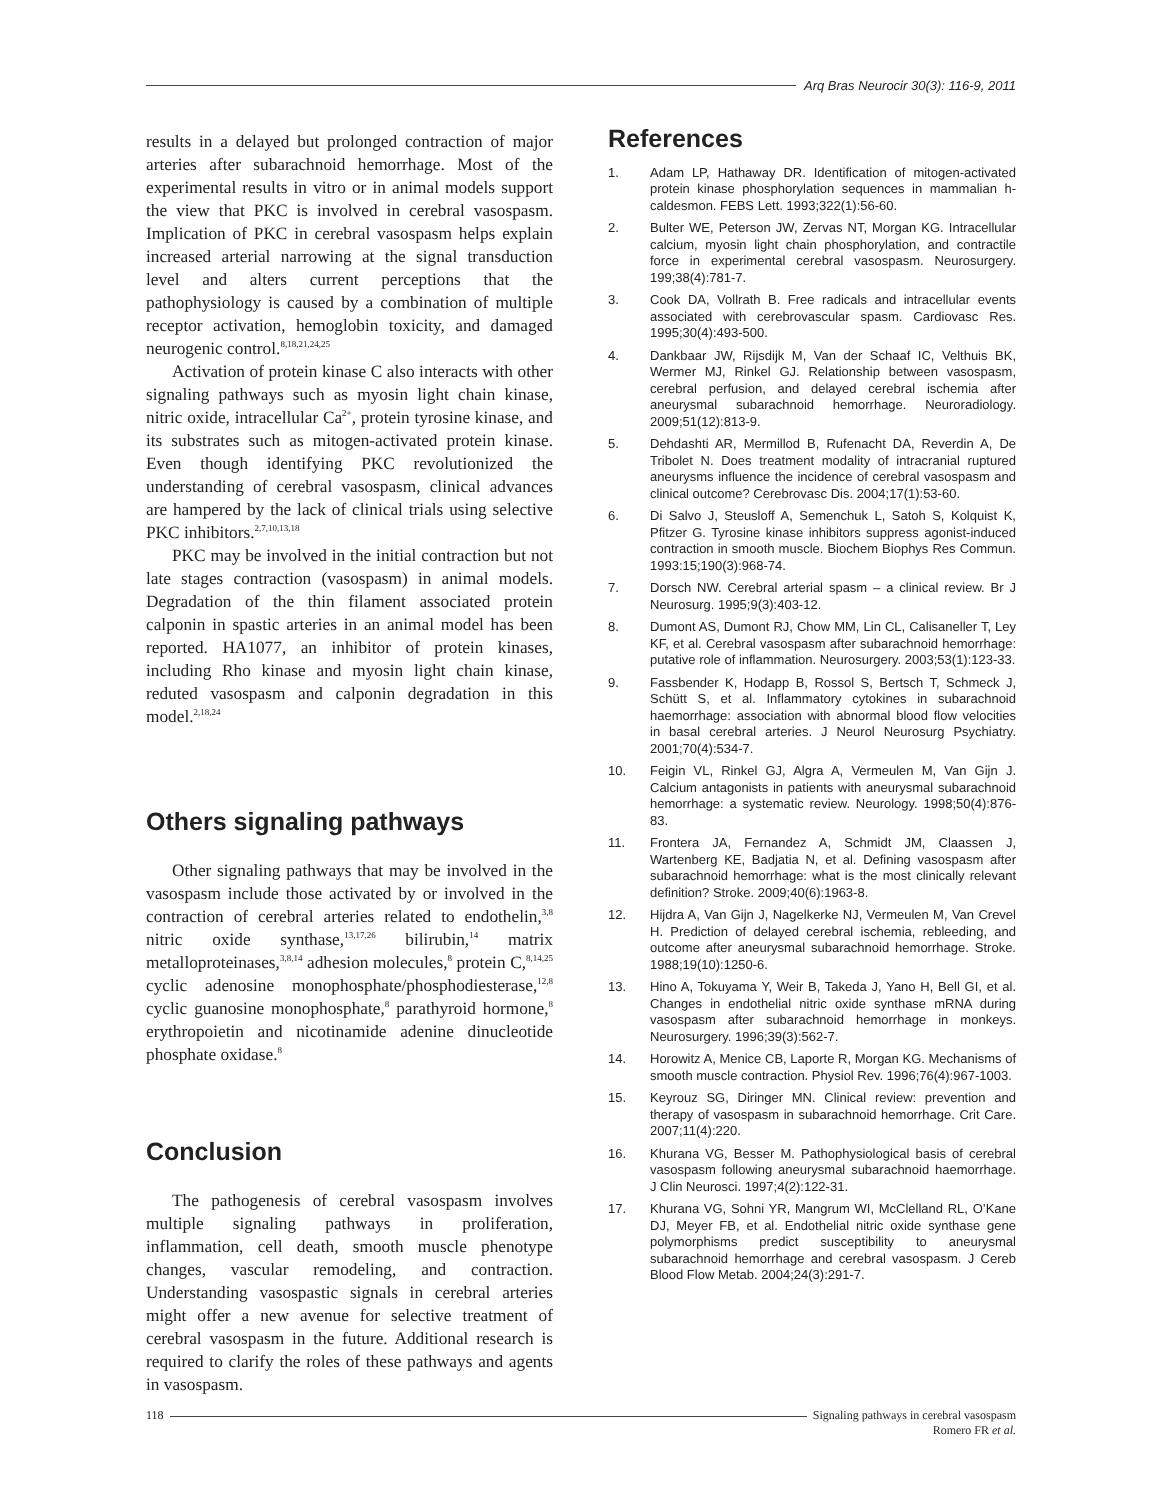Arq Bras Neurocir 30(3): 116-9, 2011
results in a delayed but prolonged contraction of major arteries after subarachnoid hemorrhage. Most of the experimental results in vitro or in animal models support the view that PKC is involved in cerebral vasospasm. Implication of PKC in cerebral vasospasm helps explain increased arterial narrowing at the signal transduction level and alters current perceptions that the pathophysiology is caused by a combination of multiple receptor activation, hemoglobin toxicity, and damaged neurogenic control.<sup>8,18,21,24,25</sup>
Activation of protein kinase C also interacts with other signaling pathways such as myosin light chain kinase, nitric oxide, intracellular Ca<sup>2+</sup>, protein tyrosine kinase, and its substrates such as mitogen-activated protein kinase. Even though identifying PKC revolutionized the understanding of cerebral vasospasm, clinical advances are hampered by the lack of clinical trials using selective PKC inhibitors.<sup>2,7,10,13,18</sup>
PKC may be involved in the initial contraction but not late stages contraction (vasospasm) in animal models. Degradation of the thin filament associated protein calponin in spastic arteries in an animal model has been reported. HA1077, an inhibitor of protein kinases, including Rho kinase and myosin light chain kinase, reduted vasospasm and calponin degradation in this model.<sup>2,18,24</sup>
Others signaling pathways
Other signaling pathways that may be involved in the vasospasm include those activated by or involved in the contraction of cerebral arteries related to endothelin,<sup>3,8</sup> nitric oxide synthase,<sup>13,17,26</sup> bilirubin,<sup>14</sup> matrix metalloproteinases,<sup>3,8,14</sup> adhesion molecules,<sup>8</sup> protein C,<sup>8,14,25</sup> cyclic adenosine monophosphate/phosphodiesterase,<sup>12,8</sup> cyclic guanosine monophosphate,<sup>8</sup> parathyroid hormone,<sup>8</sup> erythropoietin and nicotinamide adenine dinucleotide phosphate oxidase.<sup>8</sup>
Conclusion
The pathogenesis of cerebral vasospasm involves multiple signaling pathways in proliferation, inflammation, cell death, smooth muscle phenotype changes, vascular remodeling, and contraction. Understanding vasospastic signals in cerebral arteries might offer a new avenue for selective treatment of cerebral vasospasm in the future. Additional research is required to clarify the roles of these pathways and agents in vasospasm.
References
1. Adam LP, Hathaway DR. Identification of mitogen-activated protein kinase phosphorylation sequences in mammalian h-caldesmon. FEBS Lett. 1993;322(1):56-60.
2. Bulter WE, Peterson JW, Zervas NT, Morgan KG. Intracellular calcium, myosin light chain phosphorylation, and contractile force in experimental cerebral vasospasm. Neurosurgery. 199;38(4):781-7.
3. Cook DA, Vollrath B. Free radicals and intracellular events associated with cerebrovascular spasm. Cardiovasc Res. 1995;30(4):493-500.
4. Dankbaar JW, Rijsdijk M, Van der Schaaf IC, Velthuis BK, Wermer MJ, Rinkel GJ. Relationship between vasospasm, cerebral perfusion, and delayed cerebral ischemia after aneurysmal subarachnoid hemorrhage. Neuroradiology. 2009;51(12):813-9.
5. Dehdashti AR, Mermillod B, Rufenacht DA, Reverdin A, De Tribolet N. Does treatment modality of intracranial ruptured aneurysms influence the incidence of cerebral vasospasm and clinical outcome? Cerebrovasc Dis. 2004;17(1):53-60.
6. Di Salvo J, Steusloff A, Semenchuk L, Satoh S, Kolquist K, Pfitzer G. Tyrosine kinase inhibitors suppress agonist-induced contraction in smooth muscle. Biochem Biophys Res Commun. 1993:15;190(3):968-74.
7. Dorsch NW. Cerebral arterial spasm – a clinical review. Br J Neurosurg. 1995;9(3):403-12.
8. Dumont AS, Dumont RJ, Chow MM, Lin CL, Calisaneller T, Ley KF, et al. Cerebral vasospasm after subarachnoid hemorrhage: putative role of inflammation. Neurosurgery. 2003;53(1):123-33.
9. Fassbender K, Hodapp B, Rossol S, Bertsch T, Schmeck J, Schütt S, et al. Inflammatory cytokines in subarachnoid haemorrhage: association with abnormal blood flow velocities in basal cerebral arteries. J Neurol Neurosurg Psychiatry. 2001;70(4):534-7.
10. Feigin VL, Rinkel GJ, Algra A, Vermeulen M, Van Gijn J. Calcium antagonists in patients with aneurysmal subarachnoid hemorrhage: a systematic review. Neurology. 1998;50(4):876-83.
11. Frontera JA, Fernandez A, Schmidt JM, Claassen J, Wartenberg KE, Badjatia N, et al. Defining vasospasm after subarachnoid hemorrhage: what is the most clinically relevant definition? Stroke. 2009;40(6):1963-8.
12. Hijdra A, Van Gijn J, Nagelkerke NJ, Vermeulen M, Van Crevel H. Prediction of delayed cerebral ischemia, rebleeding, and outcome after aneurysmal subarachnoid hemorrhage. Stroke. 1988;19(10):1250-6.
13. Hino A, Tokuyama Y, Weir B, Takeda J, Yano H, Bell GI, et al. Changes in endothelial nitric oxide synthase mRNA during vasospasm after subarachnoid hemorrhage in monkeys. Neurosurgery. 1996;39(3):562-7.
14. Horowitz A, Menice CB, Laporte R, Morgan KG. Mechanisms of smooth muscle contraction. Physiol Rev. 1996;76(4):967-1003.
15. Keyrouz SG, Diringer MN. Clinical review: prevention and therapy of vasospasm in subarachnoid hemorrhage. Crit Care. 2007;11(4):220.
16. Khurana VG, Besser M. Pathophysiological basis of cerebral vasospasm following aneurysmal subarachnoid haemorrhage. J Clin Neurosci. 1997;4(2):122-31.
17. Khurana VG, Sohni YR, Mangrum WI, McClelland RL, O’Kane DJ, Meyer FB, et al. Endothelial nitric oxide synthase gene polymorphisms predict susceptibility to aneurysmal subarachnoid hemorrhage and cerebral vasospasm. J Cereb Blood Flow Metab. 2004;24(3):291-7.
118 Signaling pathways in cerebral vasospasm
Romero FR et al.